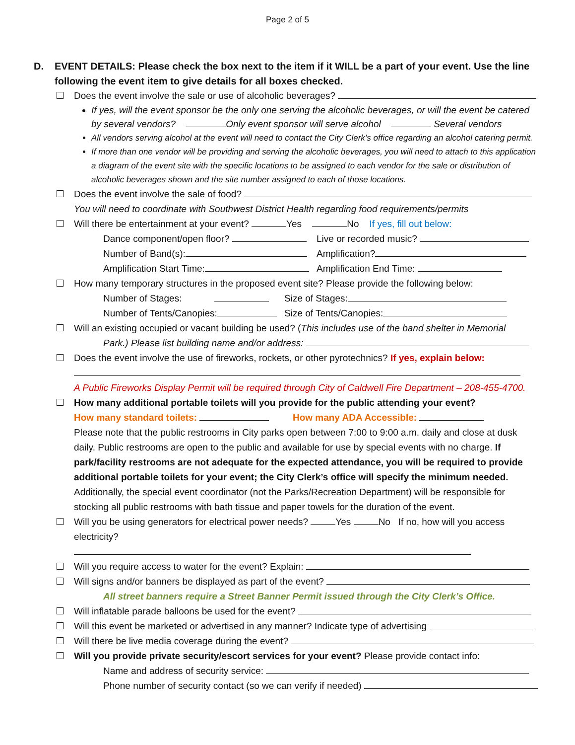Page 2 of 5
D. EVENT DETAILS: Please check the box next to the item if it WILL be a part of your event. Use the line following the event item to give details for all boxes checked.
Does the event involve the sale or use of alcoholic beverages?
If yes, will the event sponsor be the only one serving the alcoholic beverages, or will the event be catered by several vendors? Only event sponsor will serve alcohol Several vendors
All vendors serving alcohol at the event will need to contact the City Clerk’s office regarding an alcohol catering permit.
If more than one vendor will be providing and serving the alcoholic beverages, you will need to attach to this application a diagram of the event site with the specific locations to be assigned to each vendor for the sale or distribution of alcoholic beverages shown and the site number assigned to each of those locations.
Does the event involve the sale of food?
You will need to coordinate with Southwest District Health regarding food requirements/permits
Will there be entertainment at your event? Yes No If yes, fill out below:
Dance component/open floor?
Live or recorded music?
Number of Band(s):
Amplification?
Amplification Start Time:
Amplification End Time:
How many temporary structures in the proposed event site? Please provide the following below:
Number of Stages:
Size of Stages:
Number of Tents/Canopies:
Size of Tents/Canopies:
Will an existing occupied or vacant building be used? (This includes use of the band shelter in Memorial
Park.) Please list building name and/or address:
Does the event involve the use of fireworks, rockets, or other pyrotechnics? If yes, explain below:
A Public Fireworks Display Permit will be required through City of Caldwell Fire Department – 208-455-4700.
How many additional portable toilets will you provide for the public attending your event?
How many standard toilets: How many ADA Accessible:
Please note that the public restrooms in City parks open between 7:00 to 9:00 a.m. daily and close at dusk daily. Public restrooms are open to the public and available for use by special events with no charge. If park/facility restrooms are not adequate for the expected attendance, you will be required to provide additional portable toilets for your event; the City Clerk’s office will specify the minimum needed.
Additionally, the special event coordinator (not the Parks/Recreation Department) will be responsible for stocking all public restrooms with bath tissue and paper towels for the duration of the event.
Will you be using generators for electrical power needs? Yes No If no, how will you access electricity?
Will you require access to water for the event? Explain:
Will signs and/or banners be displayed as part of the event?
All street banners require a Street Banner Permit issued through the City Clerk’s Office.
Will inflatable parade balloons be used for the event?
Will this event be marketed or advertised in any manner? Indicate type of advertising
Will there be live media coverage during the event?
Will you provide private security/escort services for your event? Please provide contact info:
Name and address of security service:
Phone number of security contact (so we can verify if needed)